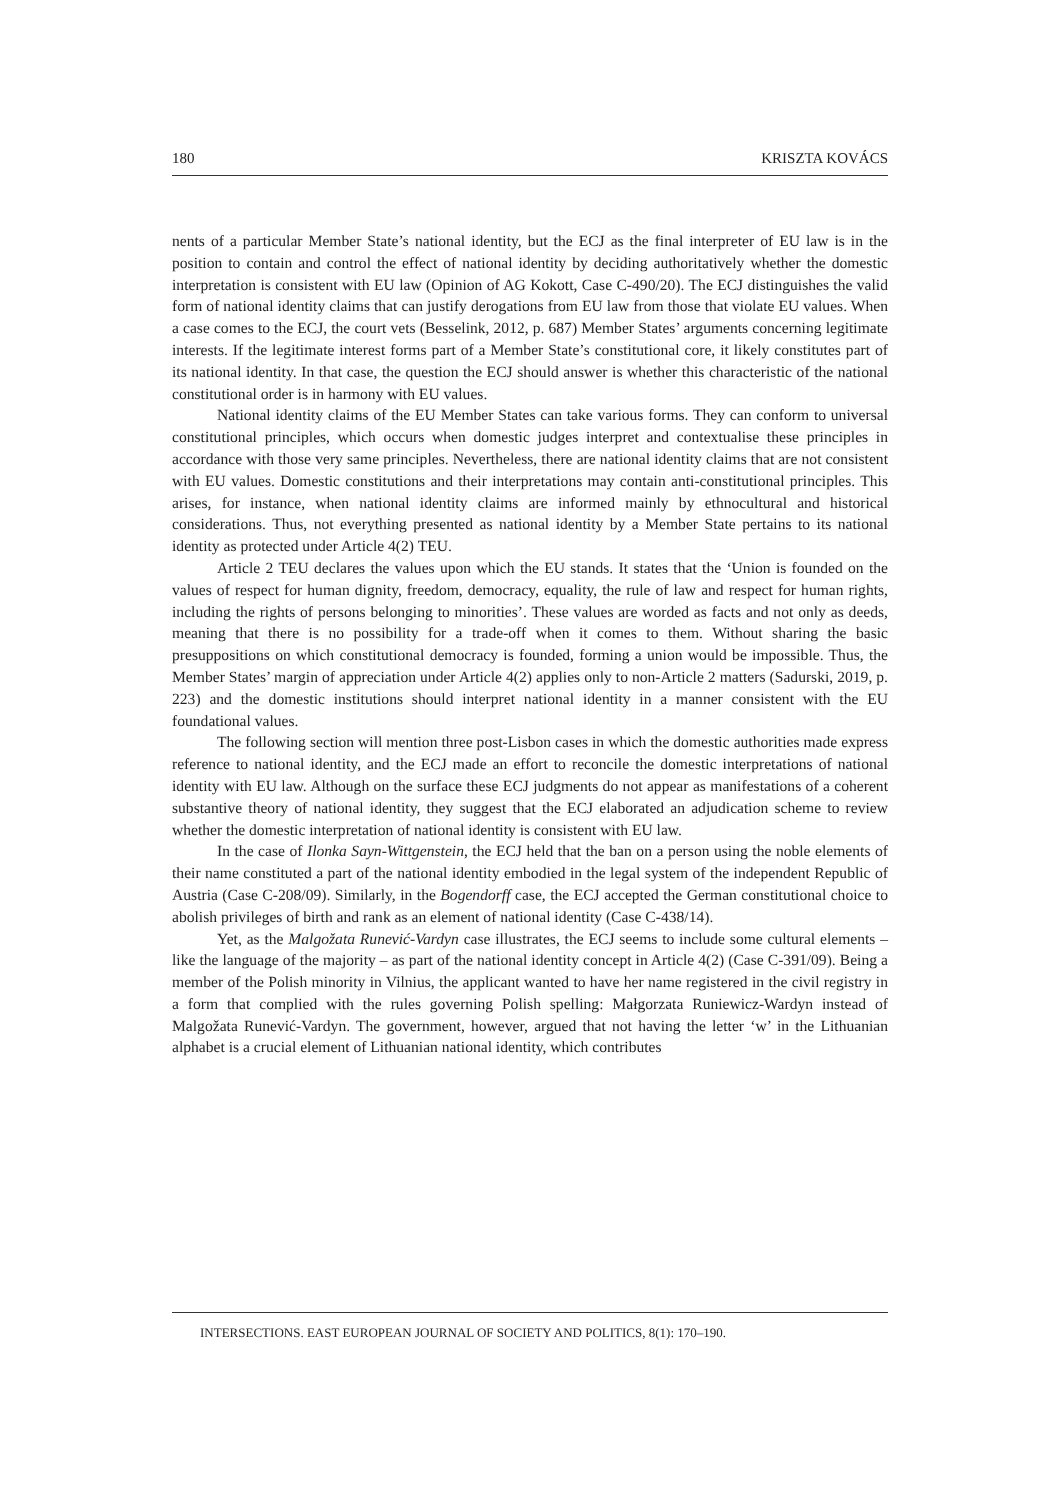180 KRISZTA KOVÁCS
nents of a particular Member State’s national identity, but the ECJ as the final interpreter of EU law is in the position to contain and control the effect of national identity by deciding authoritatively whether the domestic interpretation is consistent with EU law (Opinion of AG Kokott, Case C-490/20). The ECJ distinguishes the valid form of national identity claims that can justify derogations from EU law from those that violate EU values. When a case comes to the ECJ, the court vets (Besselink, 2012, p. 687) Member States’ arguments concerning legitimate interests. If the legitimate interest forms part of a Member State’s constitutional core, it likely constitutes part of its national identity. In that case, the question the ECJ should answer is whether this characteristic of the national constitutional order is in harmony with EU values.
National identity claims of the EU Member States can take various forms. They can conform to universal constitutional principles, which occurs when domestic judges interpret and contextualise these principles in accordance with those very same principles. Nevertheless, there are national identity claims that are not consistent with EU values. Domestic constitutions and their interpretations may contain anti-constitutional principles. This arises, for instance, when national identity claims are informed mainly by ethnocultural and historical considerations. Thus, not everything presented as national identity by a Member State pertains to its national identity as protected under Article 4(2) TEU.
Article 2 TEU declares the values upon which the EU stands. It states that the ‘Union is founded on the values of respect for human dignity, freedom, democracy, equality, the rule of law and respect for human rights, including the rights of persons belonging to minorities’. These values are worded as facts and not only as deeds, meaning that there is no possibility for a trade-off when it comes to them. Without sharing the basic presuppositions on which constitutional democracy is founded, forming a union would be impossible. Thus, the Member States’ margin of appreciation under Article 4(2) applies only to non-Article 2 matters (Sadurski, 2019, p. 223) and the domestic institutions should interpret national identity in a manner consistent with the EU foundational values.
The following section will mention three post-Lisbon cases in which the domestic authorities made express reference to national identity, and the ECJ made an effort to reconcile the domestic interpretations of national identity with EU law. Although on the surface these ECJ judgments do not appear as manifestations of a coherent substantive theory of national identity, they suggest that the ECJ elaborated an adjudication scheme to review whether the domestic interpretation of national identity is consistent with EU law.
In the case of Ilonka Sayn-Wittgenstein, the ECJ held that the ban on a person using the noble elements of their name constituted a part of the national identity embodied in the legal system of the independent Republic of Austria (Case C-208/09). Similarly, in the Bogendorff case, the ECJ accepted the German constitutional choice to abolish privileges of birth and rank as an element of national identity (Case C-438/14).
Yet, as the Malgožata Runević-Vardyn case illustrates, the ECJ seems to include some cultural elements – like the language of the majority – as part of the national identity concept in Article 4(2) (Case C-391/09). Being a member of the Polish minority in Vilnius, the applicant wanted to have her name registered in the civil registry in a form that complied with the rules governing Polish spelling: Małgorzata Runiewicz-Wardyn instead of Malgožata Runević-Vardyn. The government, however, argued that not having the letter ‘w’ in the Lithuanian alphabet is a crucial element of Lithuanian national identity, which contributes
INTERSECTIONS. EAST EUROPEAN JOURNAL OF SOCIETY AND POLITICS, 8(1): 170–190.